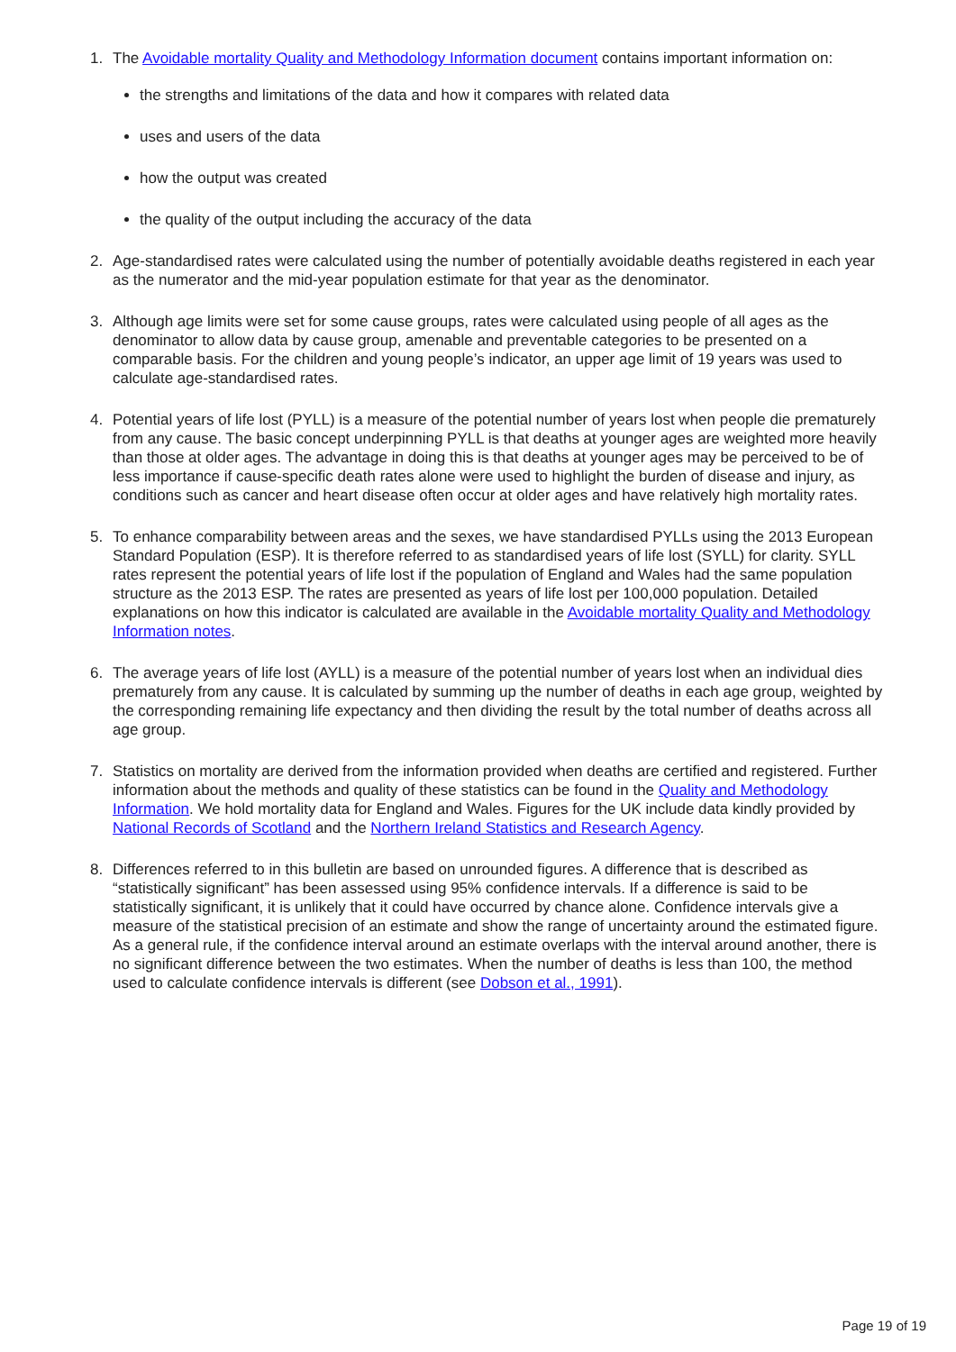1. The Avoidable mortality Quality and Methodology Information document contains important information on:
the strengths and limitations of the data and how it compares with related data
uses and users of the data
how the output was created
the quality of the output including the accuracy of the data
2. Age-standardised rates were calculated using the number of potentially avoidable deaths registered in each year as the numerator and the mid-year population estimate for that year as the denominator.
3. Although age limits were set for some cause groups, rates were calculated using people of all ages as the denominator to allow data by cause group, amenable and preventable categories to be presented on a comparable basis. For the children and young people’s indicator, an upper age limit of 19 years was used to calculate age-standardised rates.
4. Potential years of life lost (PYLL) is a measure of the potential number of years lost when people die prematurely from any cause. The basic concept underpinning PYLL is that deaths at younger ages are weighted more heavily than those at older ages. The advantage in doing this is that deaths at younger ages may be perceived to be of less importance if cause-specific death rates alone were used to highlight the burden of disease and injury, as conditions such as cancer and heart disease often occur at older ages and have relatively high mortality rates.
5. To enhance comparability between areas and the sexes, we have standardised PYLLs using the 2013 European Standard Population (ESP). It is therefore referred to as standardised years of life lost (SYLL) for clarity. SYLL rates represent the potential years of life lost if the population of England and Wales had the same population structure as the 2013 ESP. The rates are presented as years of life lost per 100,000 population. Detailed explanations on how this indicator is calculated are available in the Avoidable mortality Quality and Methodology Information notes.
6. The average years of life lost (AYLL) is a measure of the potential number of years lost when an individual dies prematurely from any cause. It is calculated by summing up the number of deaths in each age group, weighted by the corresponding remaining life expectancy and then dividing the result by the total number of deaths across all age group.
7. Statistics on mortality are derived from the information provided when deaths are certified and registered. Further information about the methods and quality of these statistics can be found in the Quality and Methodology Information. We hold mortality data for England and Wales. Figures for the UK include data kindly provided by National Records of Scotland and the Northern Ireland Statistics and Research Agency.
8. Differences referred to in this bulletin are based on unrounded figures. A difference that is described as “statistically significant” has been assessed using 95% confidence intervals. If a difference is said to be statistically significant, it is unlikely that it could have occurred by chance alone. Confidence intervals give a measure of the statistical precision of an estimate and show the range of uncertainty around the estimated figure. As a general rule, if the confidence interval around an estimate overlaps with the interval around another, there is no significant difference between the two estimates. When the number of deaths is less than 100, the method used to calculate confidence intervals is different (see Dobson et al., 1991).
Page 19 of 19